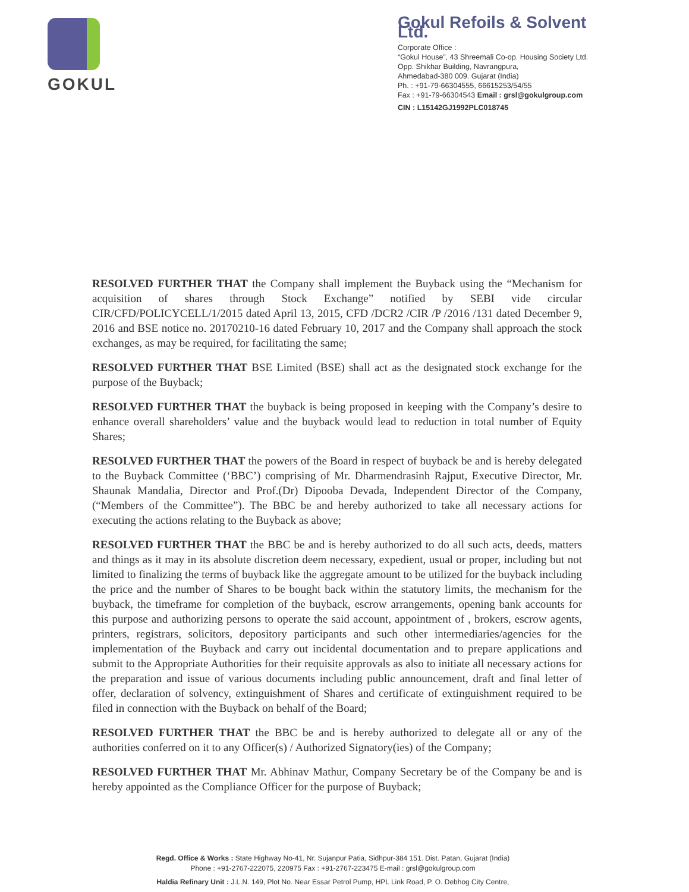GOKUL
Gokul Refoils & Solvent Ltd.
Corporate Office :
“Gokul House”, 43 Shreemali Co-op. Housing Society Ltd.
Opp. Shikhar Building, Navrangpura,
Ahmedabad-380 009. Gujarat (India)
Ph. : +91-79-66304555, 66615253/54/55
Fax : +91-79-66304543 Email : grsl@gokulgroup.com
CIN : L15142GJ1992PLC018745
RESOLVED FURTHER THAT the Company shall implement the Buyback using the “Mechanism for acquisition of shares through Stock Exchange” notified by SEBI vide circular CIR/CFD/POLICYCELL/1/2015 dated April 13, 2015, CFD /DCR2 /CIR /P /2016 /131 dated December 9, 2016 and BSE notice no. 20170210-16 dated February 10, 2017 and the Company shall approach the stock exchanges, as may be required, for facilitating the same;
RESOLVED FURTHER THAT BSE Limited (BSE) shall act as the designated stock exchange for the purpose of the Buyback;
RESOLVED FURTHER THAT the buyback is being proposed in keeping with the Company’s desire to enhance overall shareholders’ value and the buyback would lead to reduction in total number of Equity Shares;
RESOLVED FURTHER THAT the powers of the Board in respect of buyback be and is hereby delegated to the Buyback Committee (‘BBC’) comprising of Mr. Dharmendrasinh Rajput, Executive Director, Mr. Shaunak Mandalia, Director and Prof.(Dr) Dipooba Devada, Independent Director of the Company, (“Members of the Committee”). The BBC be and hereby authorized to take all necessary actions for executing the actions relating to the Buyback as above;
RESOLVED FURTHER THAT the BBC be and is hereby authorized to do all such acts, deeds, matters and things as it may in its absolute discretion deem necessary, expedient, usual or proper, including but not limited to finalizing the terms of buyback like the aggregate amount to be utilized for the buyback including the price and the number of Shares to be bought back within the statutory limits, the mechanism for the buyback, the timeframe for completion of the buyback, escrow arrangements, opening bank accounts for this purpose and authorizing persons to operate the said account, appointment of , brokers, escrow agents, printers, registrars, solicitors, depository participants and such other intermediaries/agencies for the implementation of the Buyback and carry out incidental documentation and to prepare applications and submit to the Appropriate Authorities for their requisite approvals as also to initiate all necessary actions for the preparation and issue of various documents including public announcement, draft and final letter of offer, declaration of solvency, extinguishment of Shares and certificate of extinguishment required to be filed in connection with the Buyback on behalf of the Board;
RESOLVED FURTHER THAT the BBC be and is hereby authorized to delegate all or any of the authorities conferred on it to any Officer(s) / Authorized Signatory(ies) of the Company;
RESOLVED FURTHER THAT Mr. Abhinav Mathur, Company Secretary be of the Company be and is hereby appointed as the Compliance Officer for the purpose of Buyback;
Regd. Office & Works : State Highway No-41, Nr. Sujanpur Patia, Sidhpur-384 151. Dist. Patan, Gujarat (India)
Phone : +91-2767-222075, 220975 Fax : +91-2767-223475 E-mail : grsl@gokulgroup.com
Haldia Refinary Unit : J.L.N. 149, Plot No. Near Essar Petrol Pump, HPL Link Road, P. O. Debhog City Centre,